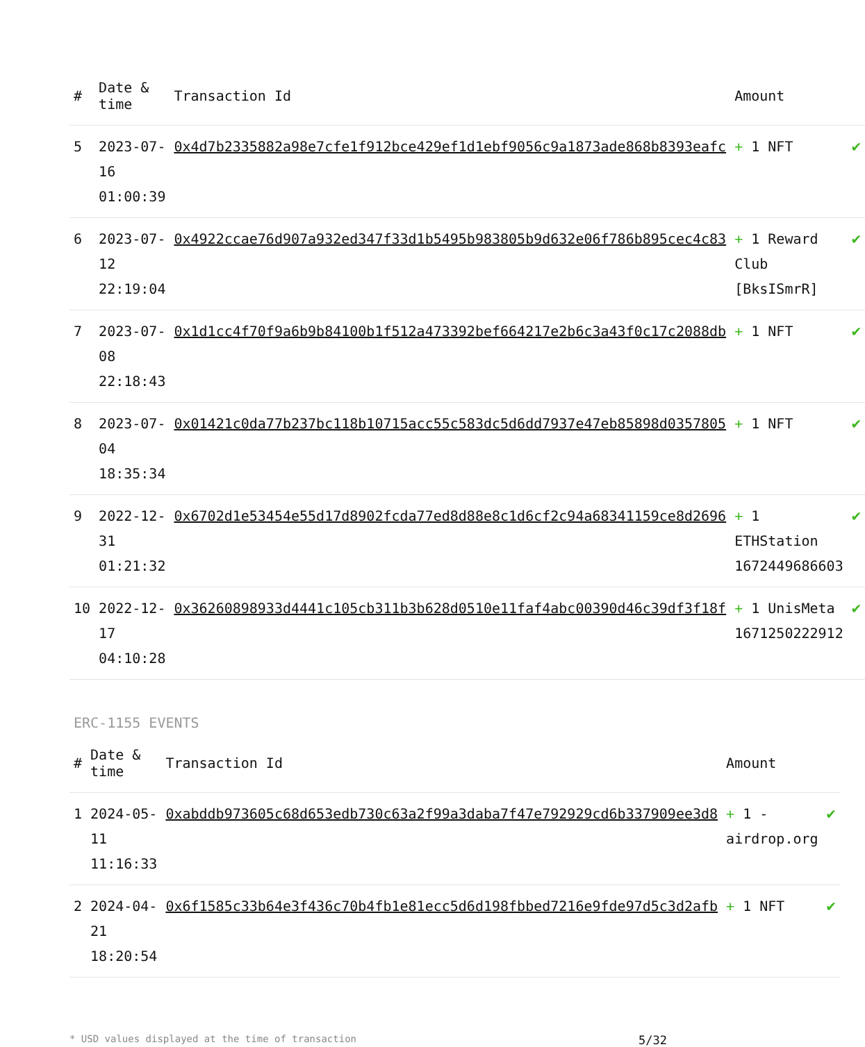| # | Date & time | Transaction Id | Amount | |
| --- | --- | --- | --- | --- |
| 5 | 2023-07-16 01:00:39 | 0x4d7b2335882a98e7cfe1f912bce429ef1d1ebf9056c9a1873ade868b8393eafc | + 1 NFT | ✔ |
| 6 | 2023-07-12 22:19:04 | 0x4922ccae76d907a932ed347f33d1b5495b983805b9d632e06f786b895cec4c83 | + 1 Reward Club [BksISmrR] | ✔ |
| 7 | 2023-07-08 22:18:43 | 0x1d1cc4f70f9a6b9b84100b1f512a473392bef664217e2b6c3a43f0c17c2088db | + 1 NFT | ✔ |
| 8 | 2023-07-04 18:35:34 | 0x01421c0da77b237bc118b10715acc55c583dc5d6dd7937e47eb85898d0357805 | + 1 NFT | ✔ |
| 9 | 2022-12-31 01:21:32 | 0x6702d1e53454e55d17d8902fcda77ed8d88e8c1d6cf2c94a68341159ce8d2696 | + 1 ETHStation 1672449686603 | ✔ |
| 10 | 2022-12-17 04:10:28 | 0x36260898933d4441c105cb311b3b628d0510e11faf4abc00390d46c39df3f18f | + 1 UnisMeta 1671250222912 | ✔ |
ERC-1155 EVENTS
| # | Date & time | Transaction Id | Amount | |
| --- | --- | --- | --- | --- |
| 1 | 2024-05-11 11:16:33 | 0xabddb973605c68d653edb730c63a2f99a3daba7f47e792929cd6b337909ee3d8 | + 1 -airdrop.org | ✔ |
| 2 | 2024-04-21 18:20:54 | 0x6f1585c33b64e3f436c70b4fb1e81ecc5d6d198fbbed7216e9fde97d5c3d2afb | + 1 NFT | ✔ |
* USD values displayed at the time of transaction 5/32